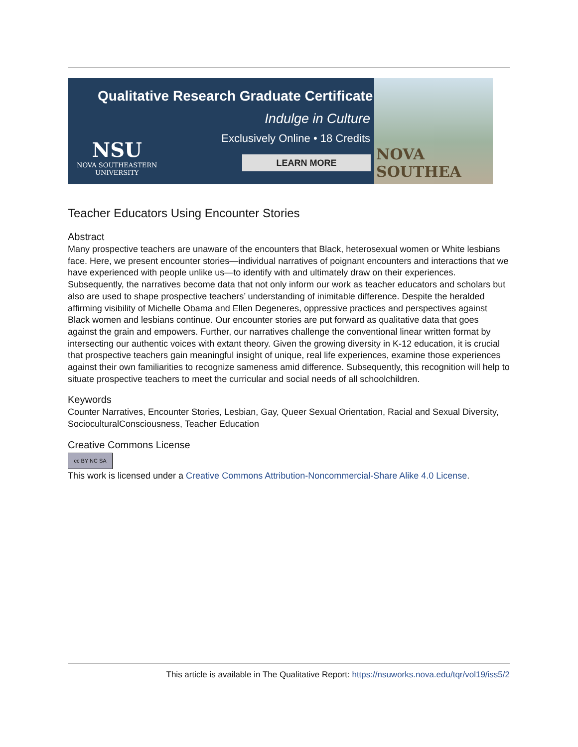Qualitative Research Graduate Certificate
Indulge in Culture
Exclusively Online • 18 Credits
LEARN MORE
NSU
NOVA SOUTHEASTERN
UNIVERSITY
NOVA SOUTHEA
Teacher Educators Using Encounter Stories
Abstract
Many prospective teachers are unaware of the encounters that Black, heterosexual women or White lesbians face. Here, we present encounter stories—individual narratives of poignant encounters and interactions that we have experienced with people unlike us—to identify with and ultimately draw on their experiences. Subsequently, the narratives become data that not only inform our work as teacher educators and scholars but also are used to shape prospective teachers’ understanding of inimitable difference. Despite the heralded affirming visibility of Michelle Obama and Ellen Degeneres, oppressive practices and perspectives against Black women and lesbians continue. Our encounter stories are put forward as qualitative data that goes against the grain and empowers. Further, our narratives challenge the conventional linear written format by intersecting our authentic voices with extant theory. Given the growing diversity in K-12 education, it is crucial that prospective teachers gain meaningful insight of unique, real life experiences, examine those experiences against their own familiarities to recognize sameness amid difference. Subsequently, this recognition will help to situate prospective teachers to meet the curricular and social needs of all schoolchildren.
Keywords
Counter Narratives, Encounter Stories, Lesbian, Gay, Queer Sexual Orientation, Racial and Sexual Diversity, SocioculturalConsciousness, Teacher Education
Creative Commons License
cc BY NC SA
This work is licensed under a Creative Commons Attribution-Noncommercial-Share Alike 4.0 License.
This article is available in The Qualitative Report: https://nsuworks.nova.edu/tqr/vol19/iss5/2